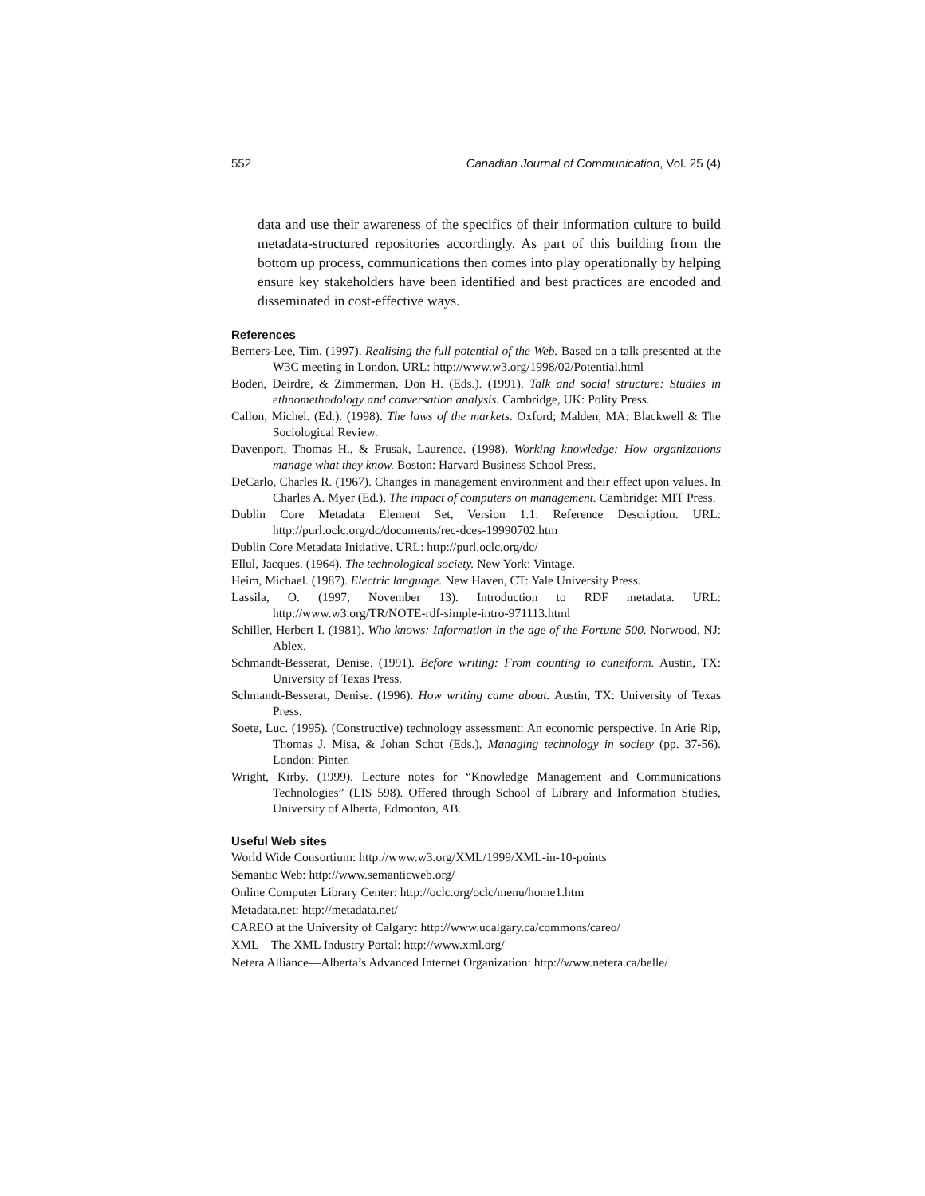552 Canadian Journal of Communication, Vol. 25 (4)
data and use their awareness of the specifics of their information culture to build metadata-structured repositories accordingly. As part of this building from the bottom up process, communications then comes into play operationally by helping ensure key stakeholders have been identified and best practices are encoded and disseminated in cost-effective ways.
References
Berners-Lee, Tim. (1997). Realising the full potential of the Web. Based on a talk presented at the W3C meeting in London. URL: http://www.w3.org/1998/02/Potential.html
Boden, Deirdre, & Zimmerman, Don H. (Eds.). (1991). Talk and social structure: Studies in ethnomethodology and conversation analysis. Cambridge, UK: Polity Press.
Callon, Michel. (Ed.). (1998). The laws of the markets. Oxford; Malden, MA: Blackwell & The Sociological Review.
Davenport, Thomas H., & Prusak, Laurence. (1998). Working knowledge: How organizations manage what they know. Boston: Harvard Business School Press.
DeCarlo, Charles R. (1967). Changes in management environment and their effect upon values. In Charles A. Myer (Ed.), The impact of computers on management. Cambridge: MIT Press.
Dublin Core Metadata Element Set, Version 1.1: Reference Description. URL: http://purl.oclc.org/dc/documents/rec-dces-19990702.htm
Dublin Core Metadata Initiative. URL: http://purl.oclc.org/dc/
Ellul, Jacques. (1964). The technological society. New York: Vintage.
Heim, Michael. (1987). Electric language. New Haven, CT: Yale University Press.
Lassila, O. (1997, November 13). Introduction to RDF metadata. URL: http://www.w3.org/TR/NOTE-rdf-simple-intro-971113.html
Schiller, Herbert I. (1981). Who knows: Information in the age of the Fortune 500. Norwood, NJ: Ablex.
Schmandt-Besserat, Denise. (1991). Before writing: From counting to cuneiform. Austin, TX: University of Texas Press.
Schmandt-Besserat, Denise. (1996). How writing came about. Austin, TX: University of Texas Press.
Soete, Luc. (1995). (Constructive) technology assessment: An economic perspective. In Arie Rip, Thomas J. Misa, & Johan Schot (Eds.), Managing technology in society (pp. 37-56). London: Pinter.
Wright, Kirby. (1999). Lecture notes for “Knowledge Management and Communications Technologies” (LIS 598). Offered through School of Library and Information Studies, University of Alberta, Edmonton, AB.
Useful Web sites
World Wide Consortium: http://www.w3.org/XML/1999/XML-in-10-points
Semantic Web: http://www.semanticweb.org/
Online Computer Library Center: http://oclc.org/oclc/menu/home1.htm
Metadata.net: http://metadata.net/
CAREO at the University of Calgary: http://www.ucalgary.ca/commons/careo/
XML—The XML Industry Portal: http://www.xml.org/
Netera Alliance—Alberta’s Advanced Internet Organization: http://www.netera.ca/belle/